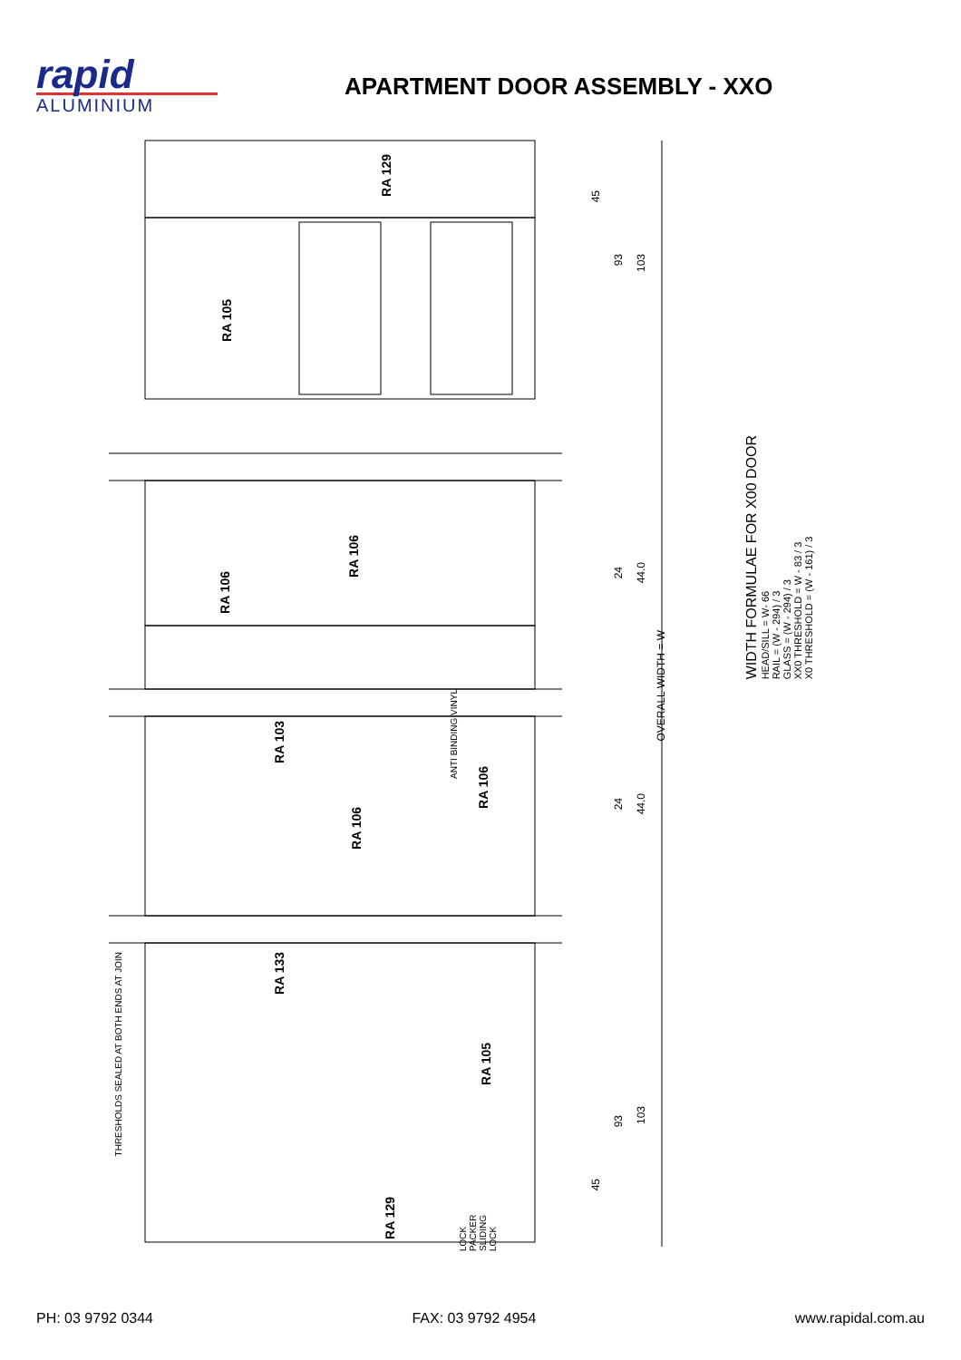rapid
ALUMINIUM
APARTMENT DOOR ASSEMBLY - XXO
RA 129
RA 105
RA 106
RA 106
RA 103
RA 106
RA 106
RA 133
RA 105
RA 129
ANTI BINDING VINYL
THRESHOLDS SEALED AT BOTH ENDS AT JOIN
LOCK PACKER SLIDING LOCK
45
93
103
24
44.0
OVERALL WIDTH = W
24
44.0
93
103
45
WIDTH FORMULAE FOR X00 DOOR
HEAD/SILL = W- 66
RAIL = (W - 294) / 3
GLASS = (W - 294) / 3
XX0 THRESHOLD = W - 83 / 3
X0 THRESHOLD = (W - 161) / 3
PH: 03 9792 0344 FAX: 03 9792 4954 www.rapidal.com.au